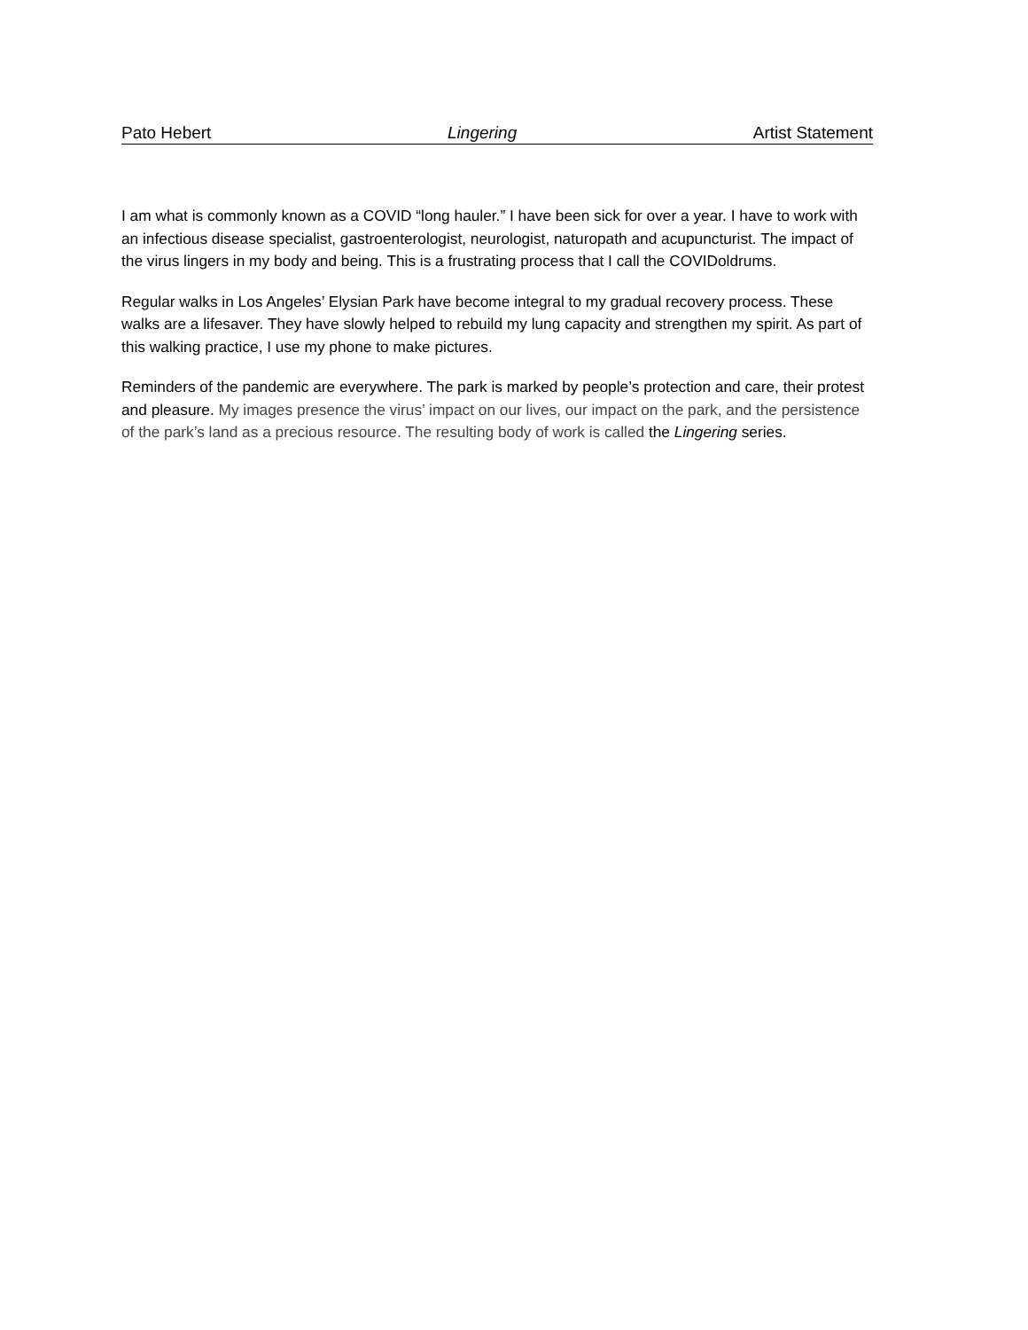Pato Hebert Lingering Artist Statement
I am what is commonly known as a COVID “long hauler.” I have been sick for over a year. I have to work with an infectious disease specialist, gastroenterologist, neurologist, naturopath and acupuncturist. The impact of the virus lingers in my body and being. This is a frustrating process that I call the COVIDoldrums.
Regular walks in Los Angeles’ Elysian Park have become integral to my gradual recovery process. These walks are a lifesaver. They have slowly helped to rebuild my lung capacity and strengthen my spirit. As part of this walking practice, I use my phone to make pictures.
Reminders of the pandemic are everywhere. The park is marked by people’s protection and care, their protest and pleasure. My images presence the virus’ impact on our lives, our impact on the park, and the persistence of the park’s land as a precious resource. The resulting body of work is called the Lingering series.